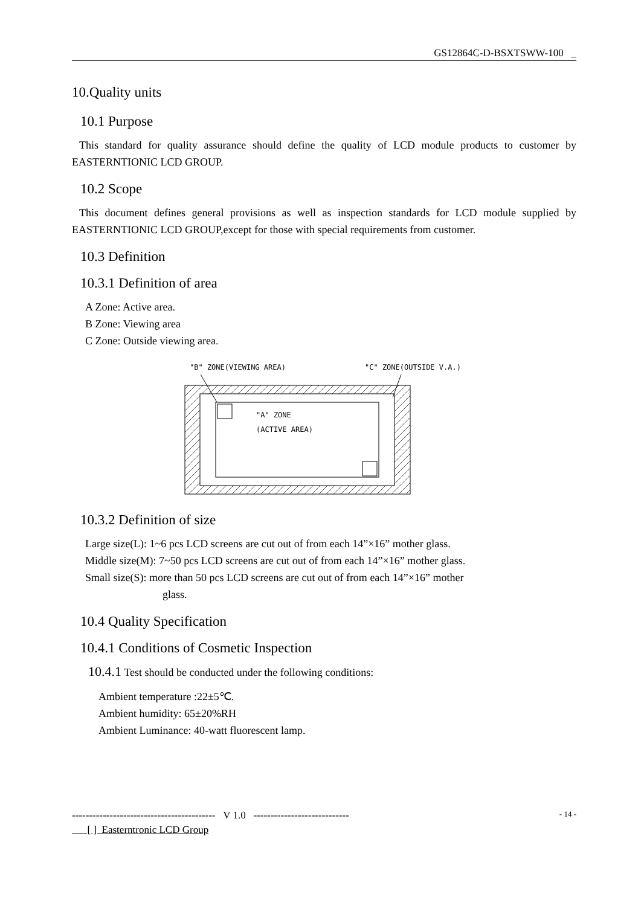GS12864C-D-BSXTSWW-100 _
10.Quality units
10.1 Purpose
This standard for quality assurance should define the quality of LCD module products to customer by EASTERNTIONIC LCD GROUP.
10.2 Scope
This document defines general provisions as well as inspection standards for LCD module supplied by EASTERNTIONIC LCD GROUP,except for those with special requirements from customer.
10.3 Definition
10.3.1 Definition of area
A Zone: Active area.
B Zone: Viewing area
C Zone: Outside viewing area.
"B" ZONE(VIEWING AREA)
"C" ZONE(OUTSIDE V.A.)
"A" ZONE
(ACTIVE AREA)
10.3.2 Definition of size
Large size(L): 1~6 pcs LCD screens are cut out of from each 14”×16” mother glass.
Middle size(M): 7~50 pcs LCD screens are cut out of from each 14”×16” mother glass.
Small size(S): more than 50 pcs LCD screens are cut out of from each 14”×16” mother
glass.
10.4 Quality Specification
10.4.1 Conditions of Cosmetic Inspection
10.4.1 Test should be conducted under the following conditions:
Ambient temperature :22±5℃.
Ambient humidity: 65±20%RH
Ambient Luminance: 40-watt fluorescent lamp.
------------------------------------------ V 1.0 ---------------------------- - 14 -
[ ] Easterntronic LCD Group